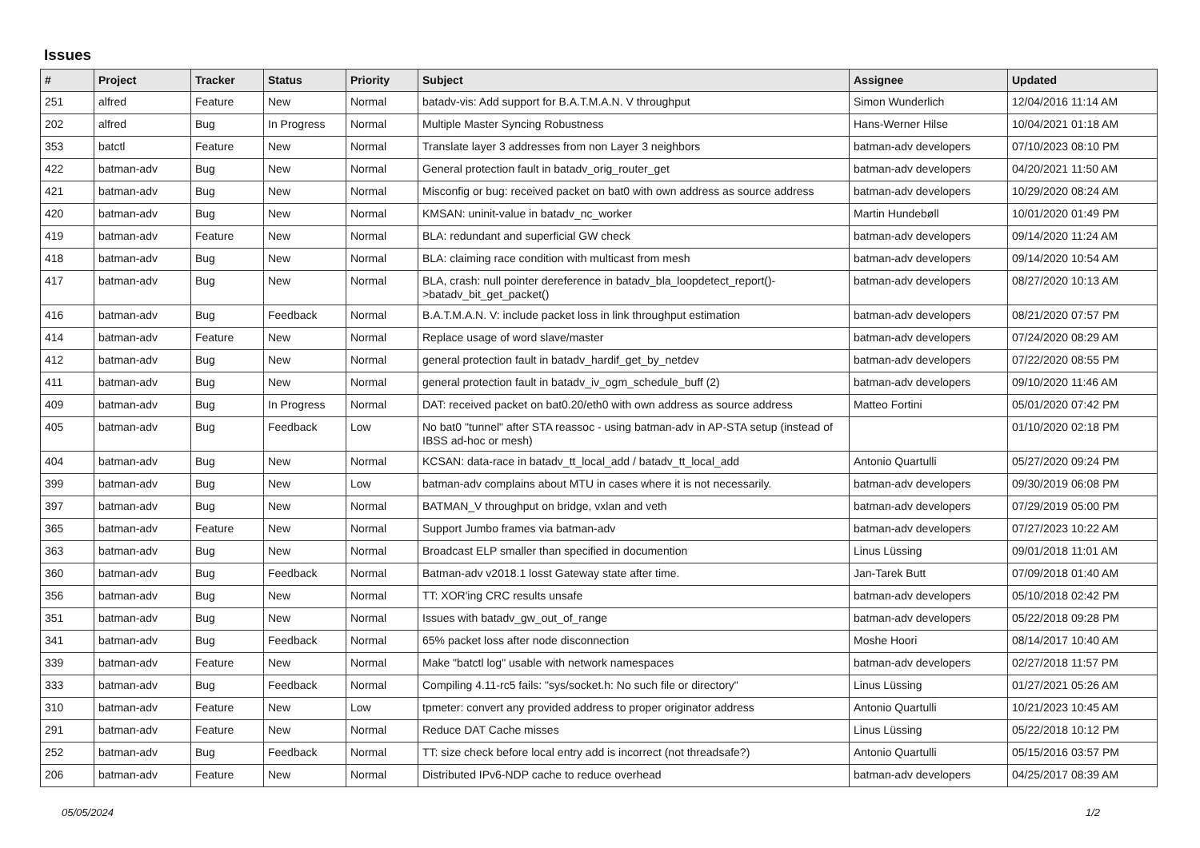Issues
| # | Project | Tracker | Status | Priority | Subject | Assignee | Updated |
| --- | --- | --- | --- | --- | --- | --- | --- |
| 251 | alfred | Feature | New | Normal | batadv-vis: Add support for B.A.T.M.A.N. V throughput | Simon Wunderlich | 12/04/2016 11:14 AM |
| 202 | alfred | Bug | In Progress | Normal | Multiple Master Syncing Robustness | Hans-Werner Hilse | 10/04/2021 01:18 AM |
| 353 | batctl | Feature | New | Normal | Translate layer 3 addresses from non Layer 3 neighbors | batman-adv developers | 07/10/2023 08:10 PM |
| 422 | batman-adv | Bug | New | Normal | General protection fault in batadv_orig_router_get | batman-adv developers | 04/20/2021 11:50 AM |
| 421 | batman-adv | Bug | New | Normal | Misconfig or bug: received packet on bat0 with own address as source address | batman-adv developers | 10/29/2020 08:24 AM |
| 420 | batman-adv | Bug | New | Normal | KMSAN: uninit-value in batadv_nc_worker | Martin Hundebøll | 10/01/2020 01:49 PM |
| 419 | batman-adv | Feature | New | Normal | BLA: redundant and superficial GW check | batman-adv developers | 09/14/2020 11:24 AM |
| 418 | batman-adv | Bug | New | Normal | BLA: claiming race condition with multicast from mesh | batman-adv developers | 09/14/2020 10:54 AM |
| 417 | batman-adv | Bug | New | Normal | BLA, crash: null pointer dereference in batadv_bla_loopdetect_report()->batadv_bit_get_packet() | batman-adv developers | 08/27/2020 10:13 AM |
| 416 | batman-adv | Bug | Feedback | Normal | B.A.T.M.A.N. V: include packet loss in link throughput estimation | batman-adv developers | 08/21/2020 07:57 PM |
| 414 | batman-adv | Feature | New | Normal | Replace usage of word slave/master | batman-adv developers | 07/24/2020 08:29 AM |
| 412 | batman-adv | Bug | New | Normal | general protection fault in batadv_hardif_get_by_netdev | batman-adv developers | 07/22/2020 08:55 PM |
| 411 | batman-adv | Bug | New | Normal | general protection fault in batadv_iv_ogm_schedule_buff (2) | batman-adv developers | 09/10/2020 11:46 AM |
| 409 | batman-adv | Bug | In Progress | Normal | DAT: received packet on bat0.20/eth0 with own address as source address | Matteo Fortini | 05/01/2020 07:42 PM |
| 405 | batman-adv | Bug | Feedback | Low | No bat0 "tunnel" after STA reassoc - using batman-adv in AP-STA setup (instead of IBSS ad-hoc or mesh) | | 01/10/2020 02:18 PM |
| 404 | batman-adv | Bug | New | Normal | KCSAN: data-race in batadv_tt_local_add / batadv_tt_local_add | Antonio Quartulli | 05/27/2020 09:24 PM |
| 399 | batman-adv | Bug | New | Low | batman-adv complains about MTU in cases where it is not necessarily. | batman-adv developers | 09/30/2019 06:08 PM |
| 397 | batman-adv | Bug | New | Normal | BATMAN_V throughput on bridge, vxlan and veth | batman-adv developers | 07/29/2019 05:00 PM |
| 365 | batman-adv | Feature | New | Normal | Support Jumbo frames via batman-adv | batman-adv developers | 07/27/2023 10:22 AM |
| 363 | batman-adv | Bug | New | Normal | Broadcast ELP smaller than specified in documention | Linus Lüssing | 09/01/2018 11:01 AM |
| 360 | batman-adv | Bug | Feedback | Normal | Batman-adv v2018.1 losst Gateway state after time. | Jan-Tarek Butt | 07/09/2018 01:40 AM |
| 356 | batman-adv | Bug | New | Normal | TT: XOR'ing CRC results unsafe | batman-adv developers | 05/10/2018 02:42 PM |
| 351 | batman-adv | Bug | New | Normal | Issues with batadv_gw_out_of_range | batman-adv developers | 05/22/2018 09:28 PM |
| 341 | batman-adv | Bug | Feedback | Normal | 65% packet loss after node disconnection | Moshe Hoori | 08/14/2017 10:40 AM |
| 339 | batman-adv | Feature | New | Normal | Make "batctl log" usable with network namespaces | batman-adv developers | 02/27/2018 11:57 PM |
| 333 | batman-adv | Bug | Feedback | Normal | Compiling 4.11-rc5 fails: "sys/socket.h: No such file or directory" | Linus Lüssing | 01/27/2021 05:26 AM |
| 310 | batman-adv | Feature | New | Low | tpmeter: convert any provided address to proper originator address | Antonio Quartulli | 10/21/2023 10:45 AM |
| 291 | batman-adv | Feature | New | Normal | Reduce DAT Cache misses | Linus Lüssing | 05/22/2018 10:12 PM |
| 252 | batman-adv | Bug | Feedback | Normal | TT: size check before local entry add is incorrect (not threadsafe?) | Antonio Quartulli | 05/15/2016 03:57 PM |
| 206 | batman-adv | Feature | New | Normal | Distributed IPv6-NDP cache to reduce overhead | batman-adv developers | 04/25/2017 08:39 AM |
05/05/2024 1/2